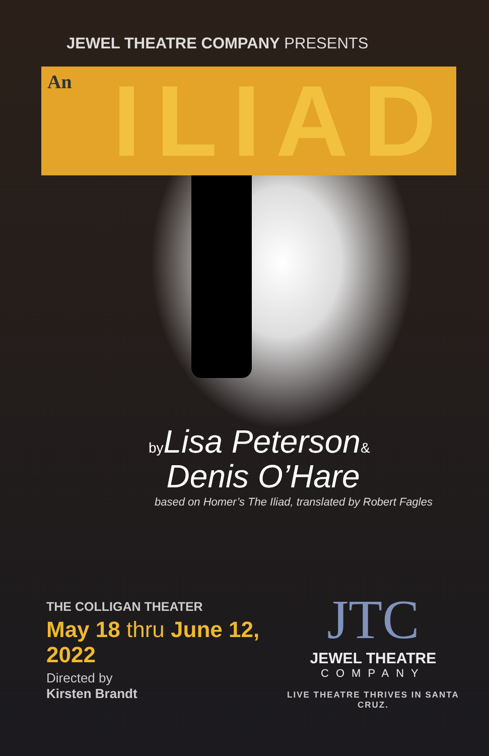JEWEL THEATRE COMPANY PRESENTS
An ILIAD
by Lisa Peterson&
Denis O’Hare
based on Homer’s The Iliad, translated by Robert Fagles
THE COLLIGAN THEATER
May 18 thru June 12, 2022
Directed by
Kirsten Brandt
JTC
JEWEL THEATRE
COMPANY
LIVE THEATRE THRIVES IN SANTA CRUZ.